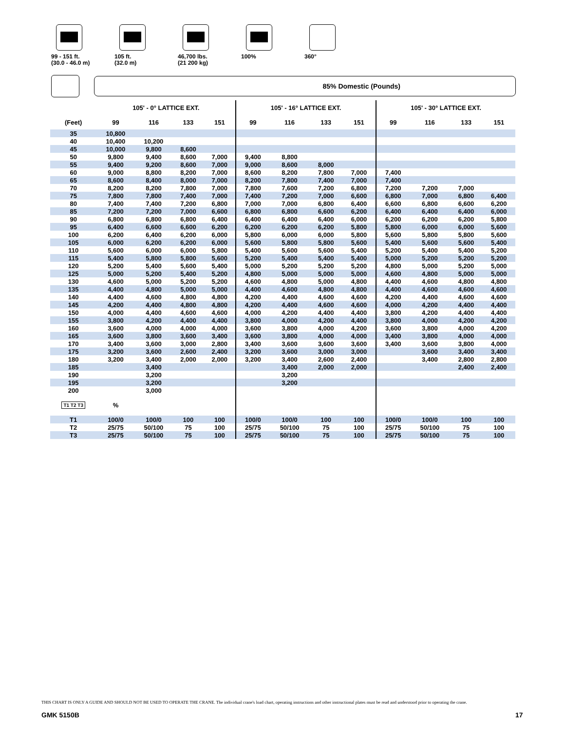99 - 151 ft.
(30.0 - 46.0 m)
105 ft.
(32.0 m)
46,700 lbs.
(21 200 kg)
100% 360°
85% Domestic (Pounds)
| | 105' - 0° LATTICE EXT. | | | | 105' - 16° LATTICE EXT. | | | | 105' - 30° LATTICE EXT. | | | |
| --- | --- | --- | --- | --- | --- | --- | --- | --- | --- | --- | --- | --- |
| (Feet) | 99 | 116 | 133 | 151 | 99 | 116 | 133 | 151 | 99 | 116 | 133 | 151 |
| 35 | 10,800 | | | | | | | | | | | |
| 40 | 10,400 | 10,200 | | | | | | | | | | |
| 45 | 10,000 | 9,800 | 8,600 | | | | | | | | | |
| 50 | 9,800 | 9,400 | 8,600 | 7,000 | 9,400 | 8,800 | | | | | | |
| 55 | 9,400 | 9,200 | 8,600 | 7,000 | 9,000 | 8,600 | 8,000 | | | | | |
| 60 | 9,000 | 8,800 | 8,200 | 7,000 | 8,600 | 8,200 | 7,800 | 7,000 | 7,400 | | | |
| 65 | 8,600 | 8,400 | 8,000 | 7,000 | 8,200 | 7,800 | 7,400 | 7,000 | 7,400 | | | |
| 70 | 8,200 | 8,200 | 7,800 | 7,000 | 7,800 | 7,600 | 7,200 | 6,800 | 7,200 | 7,200 | 7,000 | |
| 75 | 7,800 | 7,800 | 7,400 | 7,000 | 7,400 | 7,200 | 7,000 | 6,600 | 6,800 | 7,000 | 6,800 | 6,400 |
| 80 | 7,400 | 7,400 | 7,200 | 6,800 | 7,000 | 7,000 | 6,800 | 6,400 | 6,600 | 6,800 | 6,600 | 6,200 |
| 85 | 7,200 | 7,200 | 7,000 | 6,600 | 6,800 | 6,800 | 6,600 | 6,200 | 6,400 | 6,400 | 6,400 | 6,000 |
| 90 | 6,800 | 6,800 | 6,800 | 6,400 | 6,400 | 6,400 | 6,400 | 6,000 | 6,200 | 6,200 | 6,200 | 5,800 |
| 95 | 6,400 | 6,600 | 6,600 | 6,200 | 6,200 | 6,200 | 6,200 | 5,800 | 5,800 | 6,000 | 6,000 | 5,600 |
| 100 | 6,200 | 6,400 | 6,200 | 6,000 | 5,800 | 6,000 | 6,000 | 5,800 | 5,600 | 5,800 | 5,800 | 5,600 |
| 105 | 6,000 | 6,200 | 6,200 | 6,000 | 5,600 | 5,800 | 5,800 | 5,600 | 5,400 | 5,600 | 5,600 | 5,400 |
| 110 | 5,600 | 6,000 | 6,000 | 5,800 | 5,400 | 5,600 | 5,600 | 5,400 | 5,200 | 5,400 | 5,400 | 5,200 |
| 115 | 5,400 | 5,800 | 5,800 | 5,600 | 5,200 | 5,400 | 5,400 | 5,400 | 5,000 | 5,200 | 5,200 | 5,200 |
| 120 | 5,200 | 5,400 | 5,600 | 5,400 | 5,000 | 5,200 | 5,200 | 5,200 | 4,800 | 5,000 | 5,200 | 5,000 |
| 125 | 5,000 | 5,200 | 5,400 | 5,200 | 4,800 | 5,000 | 5,000 | 5,000 | 4,600 | 4,800 | 5,000 | 5,000 |
| 130 | 4,600 | 5,000 | 5,200 | 5,200 | 4,600 | 4,800 | 5,000 | 4,800 | 4,400 | 4,600 | 4,800 | 4,800 |
| 135 | 4,400 | 4,800 | 5,000 | 5,000 | 4,400 | 4,600 | 4,800 | 4,800 | 4,400 | 4,600 | 4,600 | 4,600 |
| 140 | 4,400 | 4,600 | 4,800 | 4,800 | 4,200 | 4,400 | 4,600 | 4,600 | 4,200 | 4,400 | 4,600 | 4,600 |
| 145 | 4,200 | 4,400 | 4,800 | 4,800 | 4,200 | 4,400 | 4,600 | 4,600 | 4,000 | 4,200 | 4,400 | 4,400 |
| 150 | 4,000 | 4,400 | 4,600 | 4,600 | 4,000 | 4,200 | 4,400 | 4,400 | 3,800 | 4,200 | 4,400 | 4,400 |
| 155 | 3,800 | 4,200 | 4,400 | 4,400 | 3,800 | 4,000 | 4,200 | 4,400 | 3,800 | 4,000 | 4,200 | 4,200 |
| 160 | 3,600 | 4,000 | 4,000 | 4,000 | 3,600 | 3,800 | 4,000 | 4,200 | 3,600 | 3,800 | 4,000 | 4,200 |
| 165 | 3,600 | 3,800 | 3,600 | 3,400 | 3,600 | 3,800 | 4,000 | 4,000 | 3,400 | 3,800 | 4,000 | 4,000 |
| 170 | 3,400 | 3,600 | 3,000 | 2,800 | 3,400 | 3,600 | 3,600 | 3,600 | 3,400 | 3,600 | 3,800 | 4,000 |
| 175 | 3,200 | 3,600 | 2,600 | 2,400 | 3,200 | 3,600 | 3,000 | 3,000 | | 3,600 | 3,400 | 3,400 |
| 180 | 3,200 | 3,400 | 2,000 | 2,000 | 3,200 | 3,400 | 2,600 | 2,400 | | 3,400 | 2,800 | 2,800 |
| 185 | | 3,400 | | | | 3,400 | 2,000 | 2,000 | | | 2,400 | 2,400 |
| 190 | | 3,200 | | | | 3,200 | | | | | | |
| 195 | | 3,200 | | | | 3,200 | | | | | | |
| 200 | | 3,000 | | | | | | | | | | |
| T1 T2 T3 | % | | | | | | | | | | | |
| T1 | 100/0 | 100/0 | 100 | 100 | 100/0 | 100/0 | 100 | 100 | 100/0 | 100/0 | 100 | 100 |
| T2 | 25/75 | 50/100 | 75 | 100 | 25/75 | 50/100 | 75 | 100 | 25/75 | 50/100 | 75 | 100 |
| T3 | 25/75 | 50/100 | 75 | 100 | 25/75 | 50/100 | 75 | 100 | 25/75 | 50/100 | 75 | 100 |
THIS CHART IS ONLY A GUIDE AND SHOULD NOT BE USED TO OPERATE THE CRANE. The individual crane's load chart, operating instructions and other instructional plates must be read and understood prior to operating the crane.
GMK 5150B 17